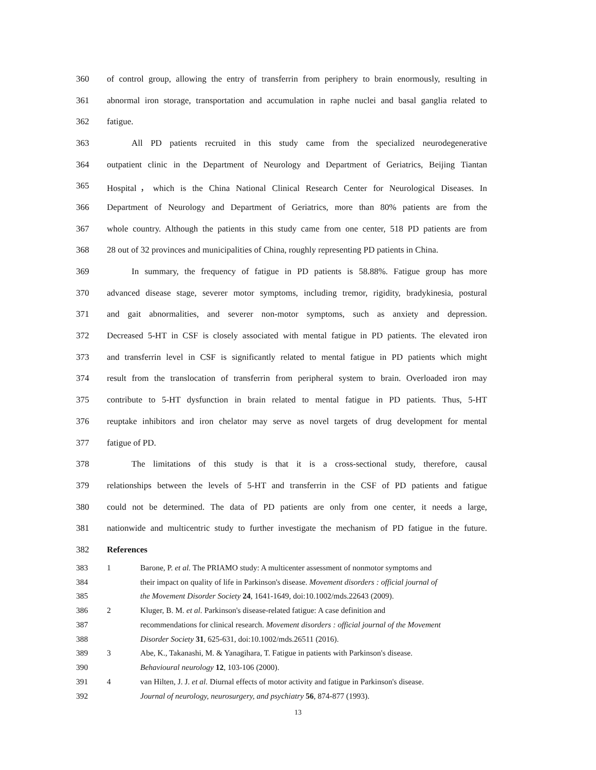360 of control group, allowing the entry of transferrin from periphery to brain enormously, resulting in
361 abnormal iron storage, transportation and accumulation in raphe nuclei and basal ganglia related to
362 fatigue.
363 All PD patients recruited in this study came from the specialized neurodegenerative
364 outpatient clinic in the Department of Neurology and Department of Geriatrics, Beijing Tiantan
365 Hospital，which is the China National Clinical Research Center for Neurological Diseases. In
366 Department of Neurology and Department of Geriatrics, more than 80% patients are from the
367 whole country. Although the patients in this study came from one center, 518 PD patients are from
368 28 out of 32 provinces and municipalities of China, roughly representing PD patients in China.
369 In summary, the frequency of fatigue in PD patients is 58.88%. Fatigue group has more
370 advanced disease stage, severer motor symptoms, including tremor, rigidity, bradykinesia, postural
371 and gait abnormalities, and severer non-motor symptoms, such as anxiety and depression.
372 Decreased 5-HT in CSF is closely associated with mental fatigue in PD patients. The elevated iron
373 and transferrin level in CSF is significantly related to mental fatigue in PD patients which might
374 result from the translocation of transferrin from peripheral system to brain. Overloaded iron may
375 contribute to 5-HT dysfunction in brain related to mental fatigue in PD patients. Thus, 5-HT
376 reuptake inhibitors and iron chelator may serve as novel targets of drug development for mental
377 fatigue of PD.
378 The limitations of this study is that it is a cross-sectional study, therefore, causal
379 relationships between the levels of 5-HT and transferrin in the CSF of PD patients and fatigue
380 could not be determined. The data of PD patients are only from one center, it needs a large,
381 nationwide and multicentric study to further investigate the mechanism of PD fatigue in the future.
382 References
383 1 Barone, P. et al. The PRIAMO study: A multicenter assessment of nonmotor symptoms and
384 their impact on quality of life in Parkinson's disease. Movement disorders : official journal of
385 the Movement Disorder Society 24, 1641-1649, doi:10.1002/mds.22643 (2009).
386 2 Kluger, B. M. et al. Parkinson's disease-related fatigue: A case definition and
387 recommendations for clinical research. Movement disorders : official journal of the Movement
388 Disorder Society 31, 625-631, doi:10.1002/mds.26511 (2016).
389 3 Abe, K., Takanashi, M. & Yanagihara, T. Fatigue in patients with Parkinson's disease.
390 Behavioural neurology 12, 103-106 (2000).
391 4 van Hilten, J. J. et al. Diurnal effects of motor activity and fatigue in Parkinson's disease.
392 Journal of neurology, neurosurgery, and psychiatry 56, 874-877 (1993).
13